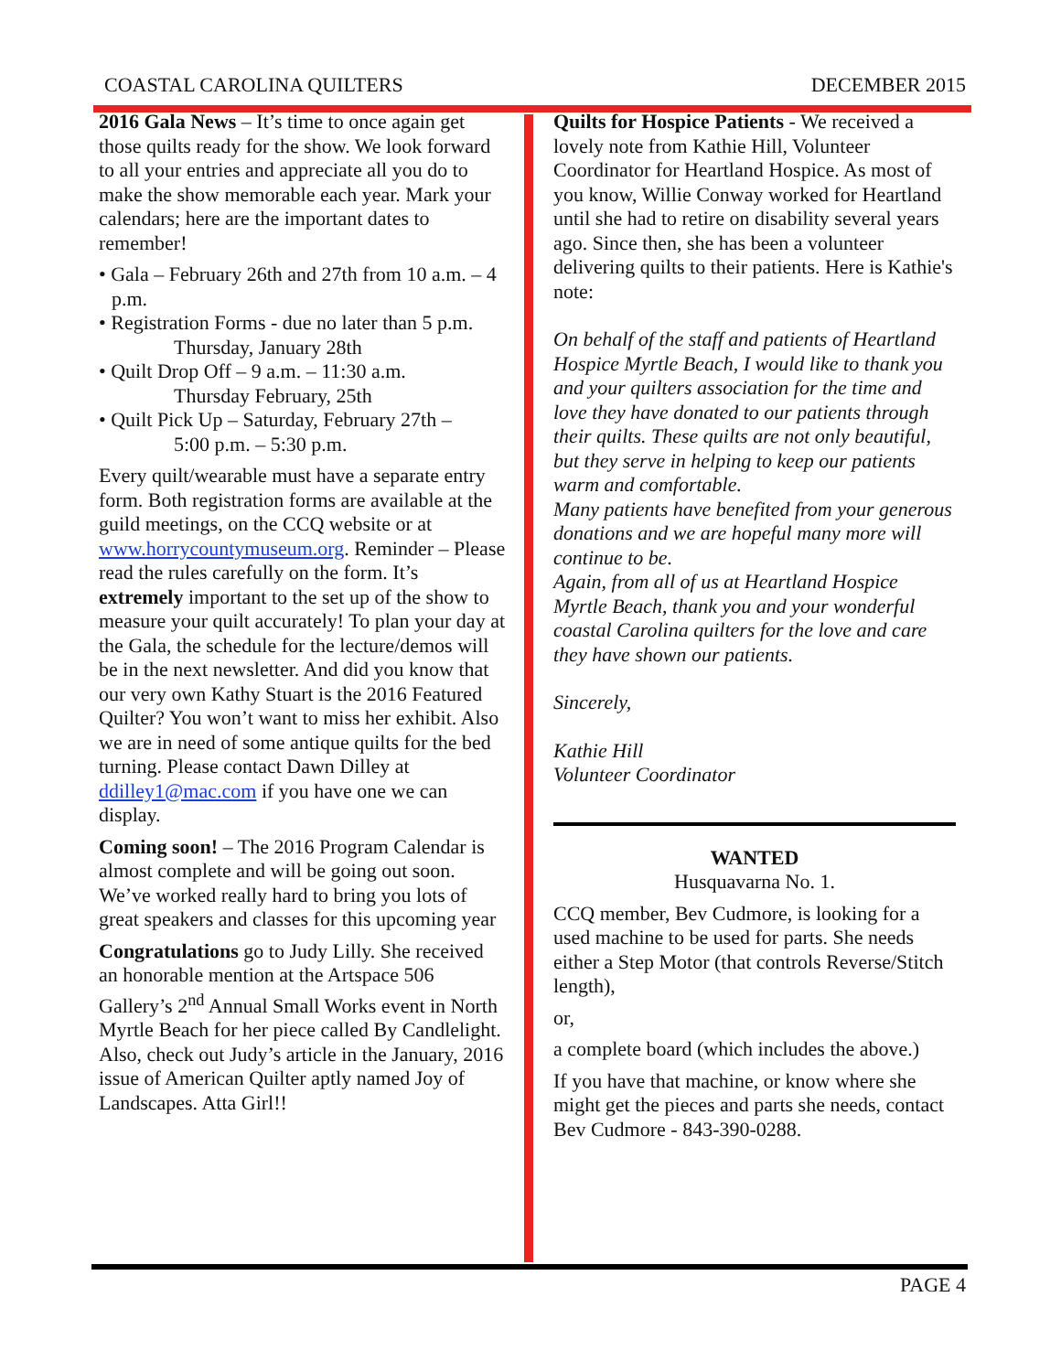COASTAL CAROLINA QUILTERS DECEMBER 2015
2016 Gala News – It’s time to once again get those quilts ready for the show. We look forward to all your entries and appreciate all you do to make the show memorable each year. Mark your calendars; here are the important dates to remember!
• Gala – February 26th and 27th from 10 a.m. – 4 p.m.
• Registration Forms - due no later than 5 p.m.
Thursday, January 28th
• Quilt Drop Off – 9 a.m. – 11:30 a.m.
Thursday February, 25th
• Quilt Pick Up – Saturday, February 27th –
5:00 p.m. – 5:30 p.m.
Every quilt/wearable must have a separate entry form. Both registration forms are available at the guild meetings, on the CCQ website or at www.horrycountymuseum.org. Reminder – Please read the rules carefully on the form. It’s extremely important to the set up of the show to measure your quilt accurately! To plan your day at the Gala, the schedule for the lecture/demos will be in the next newsletter. And did you know that our very own Kathy Stuart is the 2016 Featured Quilter? You won’t want to miss her exhibit. Also we are in need of some antique quilts for the bed turning. Please contact Dawn Dilley at ddilley1@mac.com if you have one we can display.
Coming soon! – The 2016 Program Calendar is almost complete and will be going out soon. We’ve worked really hard to bring you lots of great speakers and classes for this upcoming year
Congratulations go to Judy Lilly. She received an honorable mention at the Artspace 506 Gallery’s 2<sup>nd</sup> Annual Small Works event in North Myrtle Beach for her piece called By Candlelight.
Also, check out Judy’s article in the January, 2016 issue of American Quilter aptly named Joy of Landscapes. Atta Girl!!
Quilts for Hospice Patients - We received a lovely note from Kathie Hill, Volunteer Coordinator for Heartland Hospice. As most of you know, Willie Conway worked for Heartland until she had to retire on disability several years ago. Since then, she has been a volunteer delivering quilts to their patients. Here is Kathie's note:
On behalf of the staff and patients of Heartland Hospice Myrtle Beach, I would like to thank you and your quilters association for the time and love they have donated to our patients through their quilts. These quilts are not only beautiful, but they serve in helping to keep our patients warm and comfortable.
Many patients have benefited from your generous donations and we are hopeful many more will continue to be.
Again, from all of us at Heartland Hospice Myrtle Beach, thank you and your wonderful coastal Carolina quilters for the love and care they have shown our patients.
Sincerely,
Kathie Hill
Volunteer Coordinator
WANTED
Husquavarna No. 1.
CCQ member, Bev Cudmore, is looking for a used machine to be used for parts. She needs either a Step Motor (that controls Reverse/Stitch length),
or,
a complete board (which includes the above.)
If you have that machine, or know where she might get the pieces and parts she needs, contact Bev Cudmore - 843-390-0288.
PAGE 4